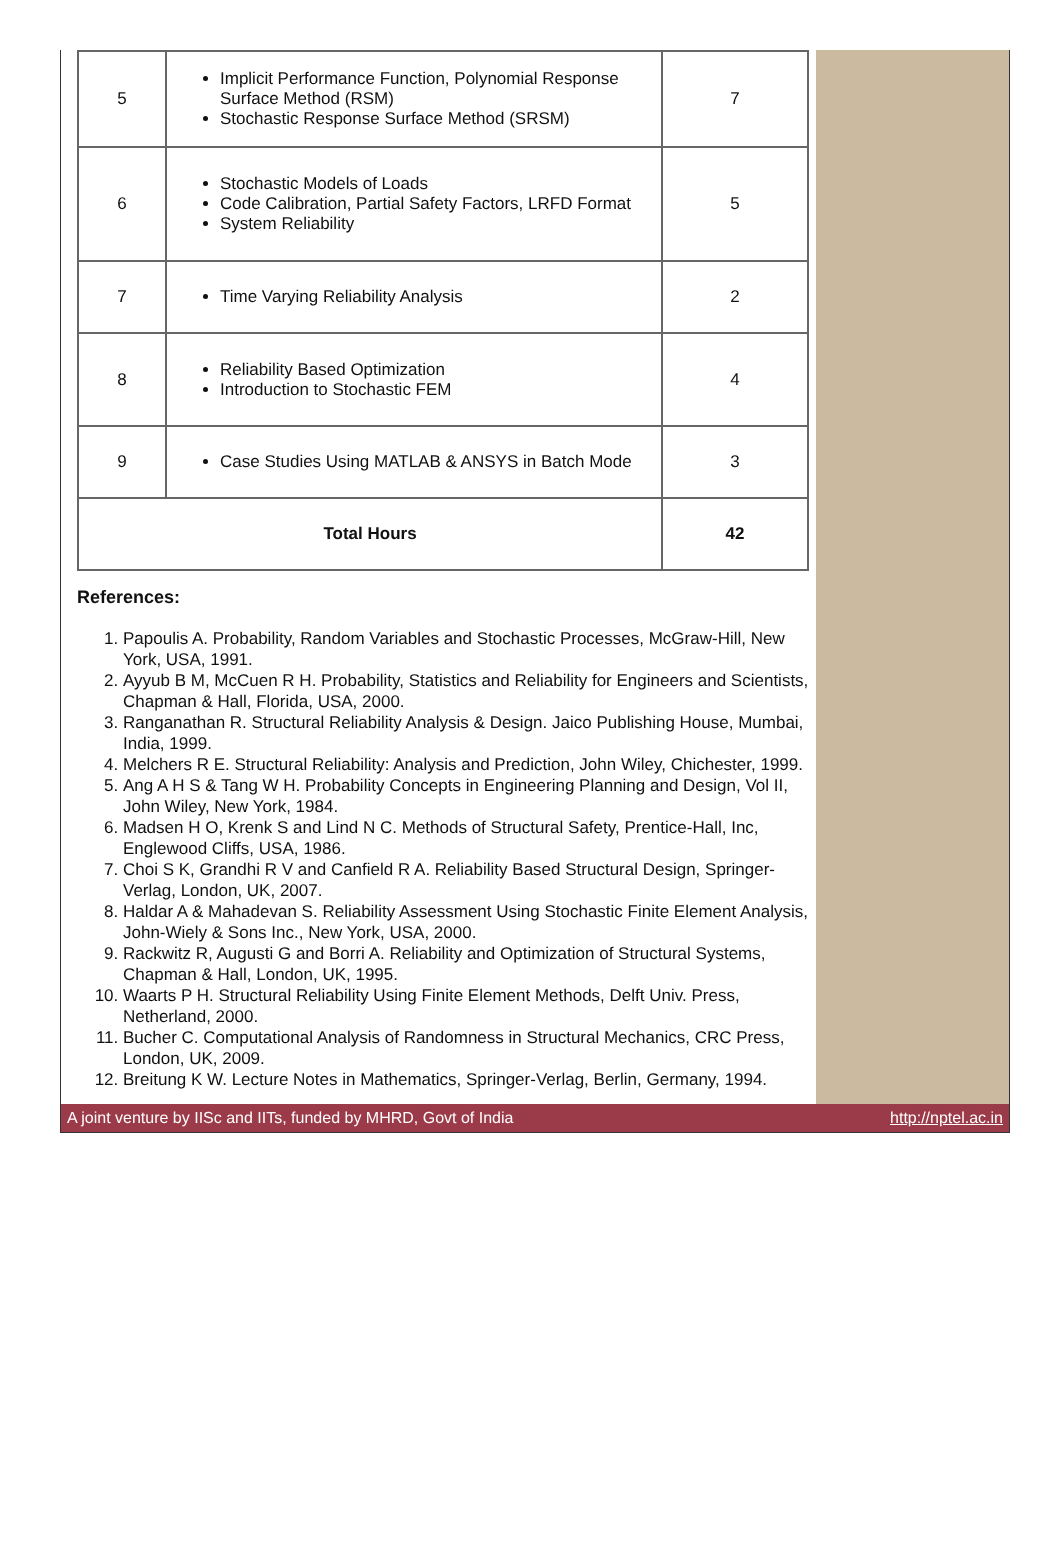| 5 | Implicit Performance Function, Polynomial Response Surface Method (RSM) Stochastic Response Surface Method (SRSM) | 7 |
| 6 | Stochastic Models of Loads Code Calibration, Partial Safety Factors, LRFD Format System Reliability | 5 |
| 7 | Time Varying Reliability Analysis | 2 |
| 8 | Reliability Based Optimization Introduction to Stochastic FEM | 4 |
| 9 | Case Studies Using MATLAB & ANSYS in Batch Mode | 3 |
| Total Hours | | 42 |
References:
1. Papoulis A. Probability, Random Variables and Stochastic Processes, McGraw-Hill, New York, USA, 1991.
2. Ayyub B M, McCuen R H. Probability, Statistics and Reliability for Engineers and Scientists, Chapman & Hall, Florida, USA, 2000.
3. Ranganathan R. Structural Reliability Analysis & Design. Jaico Publishing House, Mumbai, India, 1999.
4. Melchers R E. Structural Reliability: Analysis and Prediction, John Wiley, Chichester, 1999.
5. Ang A H S & Tang W H. Probability Concepts in Engineering Planning and Design, Vol II, John Wiley, New York, 1984.
6. Madsen H O, Krenk S and Lind N C. Methods of Structural Safety, Prentice-Hall, Inc, Englewood Cliffs, USA, 1986.
7. Choi S K, Grandhi R V and Canfield R A. Reliability Based Structural Design, Springer-Verlag, London, UK, 2007.
8. Haldar A & Mahadevan S. Reliability Assessment Using Stochastic Finite Element Analysis, John-Wiely & Sons Inc., New York, USA, 2000.
9. Rackwitz R, Augusti G and Borri A. Reliability and Optimization of Structural Systems, Chapman & Hall, London, UK, 1995.
10. Waarts P H. Structural Reliability Using Finite Element Methods, Delft Univ. Press, Netherland, 2000.
11. Bucher C. Computational Analysis of Randomness in Structural Mechanics, CRC Press, London, UK, 2009.
12. Breitung K W. Lecture Notes in Mathematics, Springer-Verlag, Berlin, Germany, 1994.
A joint venture by IISc and IITs, funded by MHRD, Govt of India http://nptel.ac.in